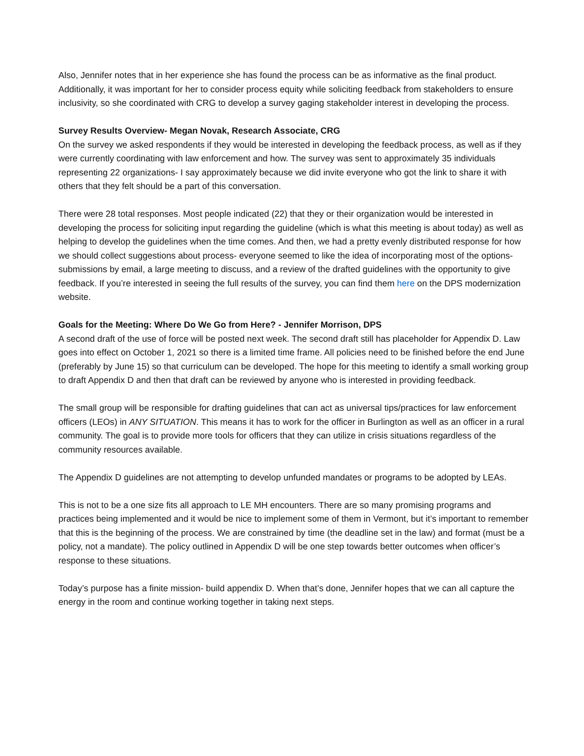Also, Jennifer notes that in her experience she has found the process can be as informative as the final product. Additionally, it was important for her to consider process equity while soliciting feedback from stakeholders to ensure inclusivity, so she coordinated with CRG to develop a survey gaging stakeholder interest in developing the process.
Survey Results Overview- Megan Novak, Research Associate, CRG
On the survey we asked respondents if they would be interested in developing the feedback process, as well as if they were currently coordinating with law enforcement and how. The survey was sent to approximately 35 individuals representing 22 organizations- I say approximately because we did invite everyone who got the link to share it with others that they felt should be a part of this conversation.
There were 28 total responses. Most people indicated (22) that they or their organization would be interested in developing the process for soliciting input regarding the guideline (which is what this meeting is about today) as well as helping to develop the guidelines when the time comes. And then, we had a pretty evenly distributed response for how we should collect suggestions about process- everyone seemed to like the idea of incorporating most of the options- submissions by email, a large meeting to discuss, and a review of the drafted guidelines with the opportunity to give feedback. If you’re interested in seeing the full results of the survey, you can find them here on the DPS modernization website.
Goals for the Meeting: Where Do We Go from Here? - Jennifer Morrison, DPS
A second draft of the use of force will be posted next week. The second draft still has placeholder for Appendix D. Law goes into effect on October 1, 2021 so there is a limited time frame. All policies need to be finished before the end June (preferably by June 15) so that curriculum can be developed. The hope for this meeting to identify a small working group to draft Appendix D and then that draft can be reviewed by anyone who is interested in providing feedback.
The small group will be responsible for drafting guidelines that can act as universal tips/practices for law enforcement officers (LEOs) in ANY SITUATION. This means it has to work for the officer in Burlington as well as an officer in a rural community. The goal is to provide more tools for officers that they can utilize in crisis situations regardless of the community resources available.
The Appendix D guidelines are not attempting to develop unfunded mandates or programs to be adopted by LEAs.
This is not to be a one size fits all approach to LE MH encounters. There are so many promising programs and practices being implemented and it would be nice to implement some of them in Vermont, but it’s important to remember that this is the beginning of the process. We are constrained by time (the deadline set in the law) and format (must be a policy, not a mandate). The policy outlined in Appendix D will be one step towards better outcomes when officer’s response to these situations.
Today’s purpose has a finite mission- build appendix D. When that’s done, Jennifer hopes that we can all capture the energy in the room and continue working together in taking next steps.